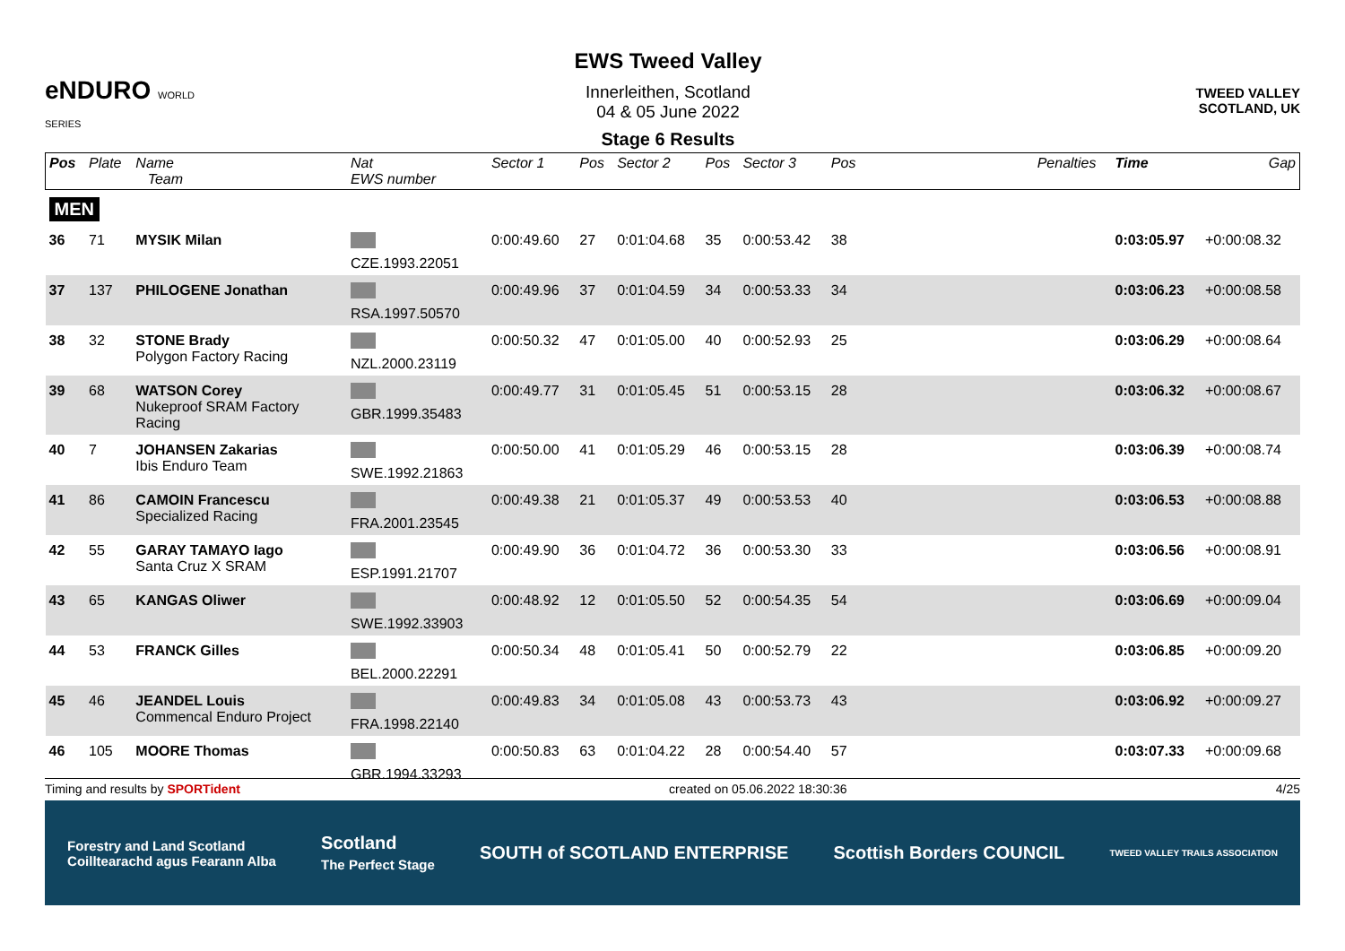eNDURO WORLD SERIES
EWS Tweed Valley
Innerleithen, Scotland
04 & 05 June 2022
Stage 6 Results
TWEED VALLEY
SCOTLAND, UK
| Pos | Plate | Name Team | Nat EWS number | Sector 1 | Pos | Sector 2 | Pos | Sector 3 | Pos | | Penalties | Time | Gap |
| --- | --- | --- | --- | --- | --- | --- | --- | --- | --- | --- | --- | --- | --- |
| MEN | | | | | | | | | | | | | |
| 36 | 71 | MYSIK Milan | CZE.1993.22051 | 0:00:49.60 | 27 | 0:01:04.68 | 35 | 0:00:53.42 | 38 | | | 0:03:05.97 | +0:00:08.32 |
| 37 | 137 | PHILOGENE Jonathan | RSA.1997.50570 | 0:00:49.96 | 37 | 0:01:04.59 | 34 | 0:00:53.33 | 34 | | | 0:03:06.23 | +0:00:08.58 |
| 38 | 32 | STONE Brady Polygon Factory Racing | NZL.2000.23119 | 0:00:50.32 | 47 | 0:01:05.00 | 40 | 0:00:52.93 | 25 | | | 0:03:06.29 | +0:00:08.64 |
| 39 | 68 | WATSON Corey Nukeproof SRAM Factory Racing | GBR.1999.35483 | 0:00:49.77 | 31 | 0:01:05.45 | 51 | 0:00:53.15 | 28 | | | 0:03:06.32 | +0:00:08.67 |
| 40 | 7 | JOHANSEN Zakarias Ibis Enduro Team | SWE.1992.21863 | 0:00:50.00 | 41 | 0:01:05.29 | 46 | 0:00:53.15 | 28 | | | 0:03:06.39 | +0:00:08.74 |
| 41 | 86 | CAMOIN Francescu Specialized Racing | FRA.2001.23545 | 0:00:49.38 | 21 | 0:01:05.37 | 49 | 0:00:53.53 | 40 | | | 0:03:06.53 | +0:00:08.88 |
| 42 | 55 | GARAY TAMAYO Iago Santa Cruz X SRAM | ESP.1991.21707 | 0:00:49.90 | 36 | 0:01:04.72 | 36 | 0:00:53.30 | 33 | | | 0:03:06.56 | +0:00:08.91 |
| 43 | 65 | KANGAS Oliwer | SWE.1992.33903 | 0:00:48.92 | 12 | 0:01:05.50 | 52 | 0:00:54.35 | 54 | | | 0:03:06.69 | +0:00:09.04 |
| 44 | 53 | FRANCK Gilles | BEL.2000.22291 | 0:00:50.34 | 48 | 0:01:05.41 | 50 | 0:00:52.79 | 22 | | | 0:03:06.85 | +0:00:09.20 |
| 45 | 46 | JEANDEL Louis Commencal Enduro Project | FRA.1998.22140 | 0:00:49.83 | 34 | 0:01:05.08 | 43 | 0:00:53.73 | 43 | | | 0:03:06.92 | +0:00:09.27 |
| 46 | 105 | MOORE Thomas | GBR.1994.33293 | 0:00:50.83 | 63 | 0:01:04.22 | 28 | 0:00:54.40 | 57 | | | 0:03:07.33 | +0:00:09.68 |
Timing and results by SPORTident created on 05.06.2022 18:30:36 4/25
Forestry and Land Scotland
Coilltearachd agus Fearann Alba Scotland
The Perfect Stage SOUTH of SCOTLAND ENTERPRISE Scottish Borders COUNCIL TWEED VALLEY TRAILS ASSOCIATION